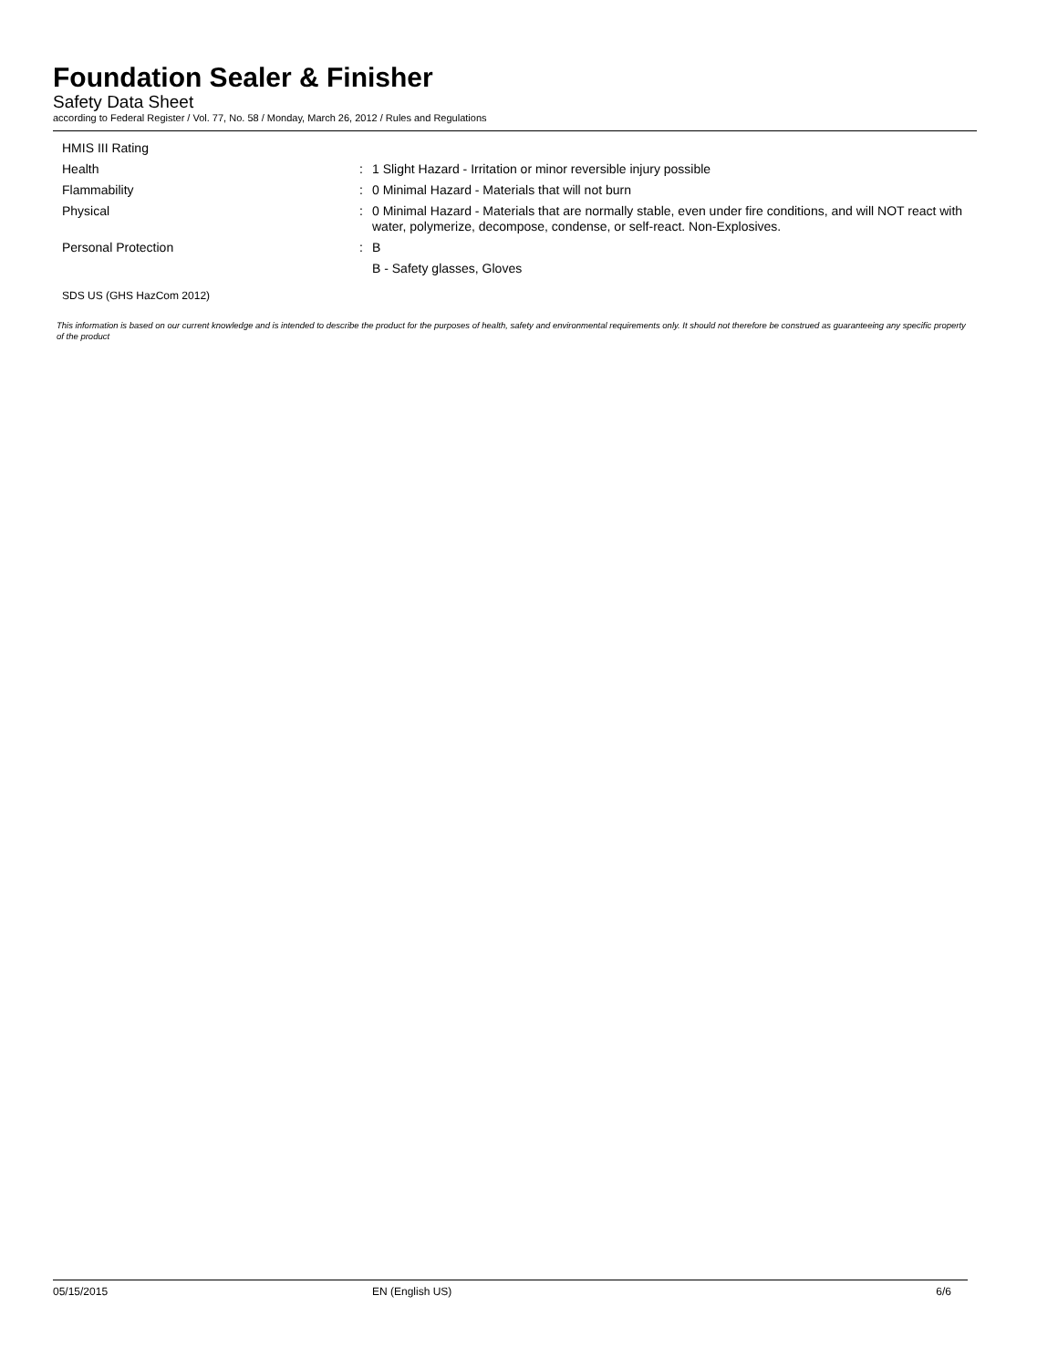Foundation Sealer & Finisher
Safety Data Sheet
according to Federal Register / Vol. 77, No. 58 / Monday, March 26, 2012 / Rules and Regulations
HMIS III Rating
Health : 1 Slight Hazard - Irritation or minor reversible injury possible
Flammability : 0 Minimal Hazard - Materials that will not burn
Physical : 0 Minimal Hazard - Materials that are normally stable, even under fire conditions, and will NOT react with water, polymerize, decompose, condense, or self-react. Non-Explosives.
Personal Protection : B
B - Safety glasses, Gloves
SDS US (GHS HazCom 2012)
This information is based on our current knowledge and is intended to describe the product for the purposes of health, safety and environmental requirements only. It should not therefore be construed as guaranteeing any specific property of the product
05/15/2015 EN (English US) 6/6